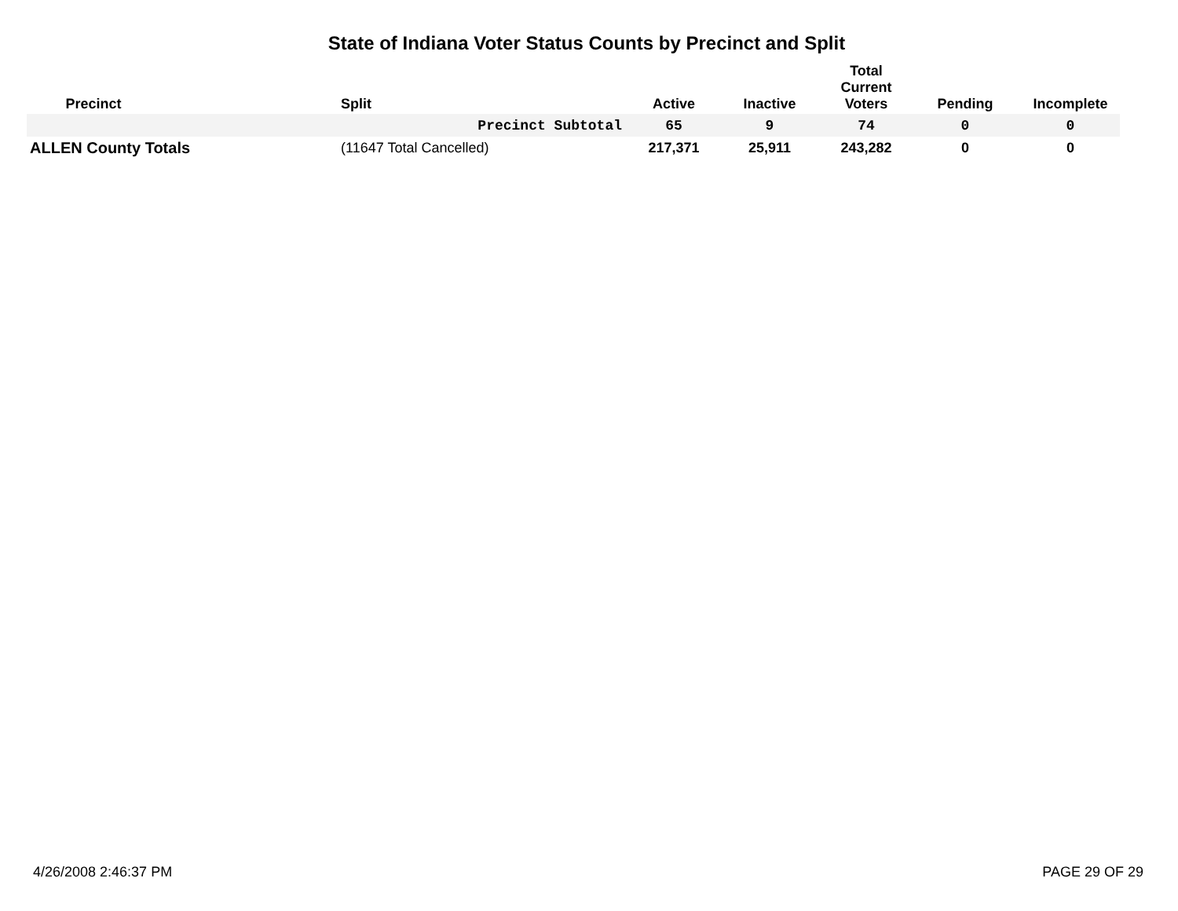State of Indiana Voter Status Counts by Precinct and Split
| Precinct | | Split | Active | Inactive | Total Current Voters | Pending | Incomplete |
| --- | --- | --- | --- | --- | --- | --- | --- |
| | | Precinct Subtotal | 65 | 9 | 74 | 0 | 0 |
| ALLEN County Totals | | (11647 Total Cancelled) | 217,371 | 25,911 | 243,282 | 0 | 0 |
4/26/2008 2:46:37 PM PAGE 29 OF 29